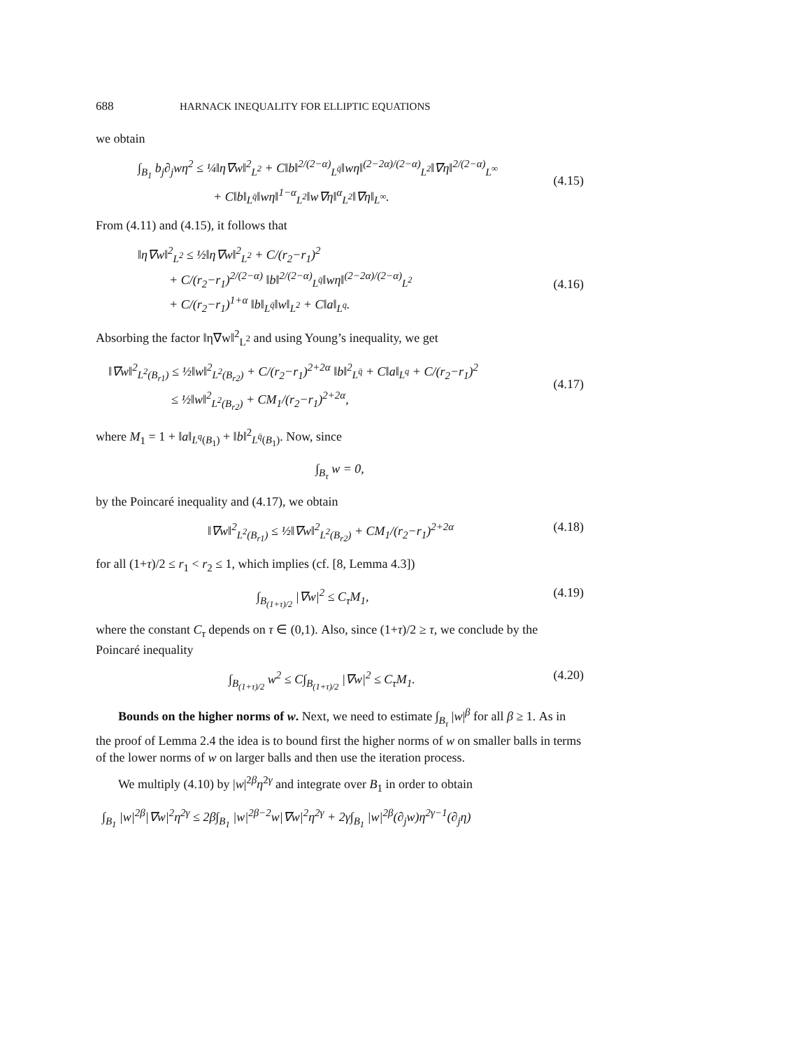688 HARNACK INEQUALITY FOR ELLIPTIC EQUATIONS
we obtain
∫<sub>B<sub>1</sub></sub> b<sub>j</sub>∂<sub>j</sub>wη<sup>2</sup> ≤ ¼‖η∇w‖<sup>2</sup><sub>L<sup>2</sup></sub> + C‖b‖<sup>2/(2−α)</sup><sub>L<sup>q̄</sup></sub>‖wη‖<sup>(2−2α)/(2−α)</sup><sub>L<sup>2</sup></sub>‖∇η‖<sup>2/(2−α)</sup><sub>L<sup>∞</sup></sub>
+ C‖b‖<sub>L<sup>q̄</sup></sub>‖wη‖<sup>1−α</sup><sub>L<sup>2</sup></sub>‖w∇η‖<sup>α</sup><sub>L<sup>2</sup></sub>‖∇η‖<sub>L<sup>∞</sup></sub>.
(4.15)
From (4.11) and (4.15), it follows that
‖η∇w‖<sup>2</sup><sub>L<sup>2</sup></sub> ≤ ½‖η∇w‖<sup>2</sup><sub>L<sup>2</sup></sub> + C/(r<sub>2</sub>−r<sub>1</sub>)<sup>2</sup>
+ C/(r<sub>2</sub>−r<sub>1</sub>)<sup>2/(2−α)</sup> ‖b‖<sup>2/(2−α)</sup><sub>L<sup>q̄</sup></sub>‖wη‖<sup>(2−2α)/(2−α)</sup><sub>L<sup>2</sup></sub>
+ C/(r<sub>2</sub>−r<sub>1</sub>)<sup>1+α</sup> ‖b‖<sub>L<sup>q̄</sup></sub>‖w‖<sub>L<sup>2</sup></sub> + C‖a‖<sub>L<sup>q</sup></sub>.
(4.16)
Absorbing the factor ‖η∇w‖<sup>2</sup><sub>L<sup>2</sup></sub> and using Young’s inequality, we get
‖∇w‖<sup>2</sup><sub>L<sup>2</sup>(B<sub>r1</sub>)</sub> ≤ ½‖w‖<sup>2</sup><sub>L<sup>2</sup>(B<sub>r2</sub>)</sub> + C/(r<sub>2</sub>−r<sub>1</sub>)<sup>2+2α</sup> ‖b‖<sup>2</sup><sub>L<sup>q̄</sup></sub> + C‖a‖<sub>L<sup>q</sup></sub> + C/(r<sub>2</sub>−r<sub>1</sub>)<sup>2</sup>
≤ ½‖w‖<sup>2</sup><sub>L<sup>2</sup>(B<sub>r2</sub>)</sub> + CM<sub>1</sub>/(r<sub>2</sub>−r<sub>1</sub>)<sup>2+2α</sup>,
(4.17)
where M<sub>1</sub> = 1 + ‖a‖<sub>L<sup>q</sup>(B<sub>1</sub>)</sub> + ‖b‖<sup>2</sup><sub>L<sup>q̄</sup>(B<sub>1</sub>)</sub>. Now, since
∫<sub>B<sub>τ</sub></sub> w = 0,
by the Poincaré inequality and (4.17), we obtain
‖∇w‖<sup>2</sup><sub>L<sup>2</sup>(B<sub>r1</sub>)</sub> ≤ ½‖∇w‖<sup>2</sup><sub>L<sup>2</sup>(B<sub>r2</sub>)</sub> + CM<sub>1</sub>/(r<sub>2</sub>−r<sub>1</sub>)<sup>2+2α</sup> (4.18)
for all (1+τ)/2 ≤ r<sub>1</sub> < r<sub>2</sub> ≤ 1, which implies (cf. [8, Lemma 4.3])
∫<sub>B<sub>(1+τ)/2</sub></sub> |∇w|<sup>2</sup> ≤ C<sub>τ</sub>M<sub>1</sub>, (4.19)
where the constant C<sub>τ</sub> depends on τ ∈ (0,1). Also, since (1+τ)/2 ≥ τ, we conclude by the Poincaré inequality
∫<sub>B<sub>(1+τ)/2</sub></sub> w<sup>2</sup> ≤ C∫<sub>B<sub>(1+τ)/2</sub></sub> |∇w|<sup>2</sup> ≤ C<sub>τ</sub>M<sub>1</sub>. (4.20)
Bounds on the higher norms of w. Next, we need to estimate ∫<sub>B<sub>τ</sub></sub> |w|<sup>β</sup> for all β ≥ 1. As in the proof of Lemma 2.4 the idea is to bound first the higher norms of w on smaller balls in terms of the lower norms of w on larger balls and then use the iteration process.
We multiply (4.10) by |w|<sup>2β</sup>η<sup>2γ</sup> and integrate over B<sub>1</sub> in order to obtain
∫<sub>B<sub>1</sub></sub> |w|<sup>2β</sup>|∇w|<sup>2</sup>η<sup>2γ</sup> ≤ 2β∫<sub>B<sub>1</sub></sub> |w|<sup>2β−2</sup>w|∇w|<sup>2</sup>η<sup>2γ</sup> + 2γ∫<sub>B<sub>1</sub></sub> |w|<sup>2β</sup>(∂<sub>j</sub>w)η<sup>2γ−1</sup>(∂<sub>j</sub>η)